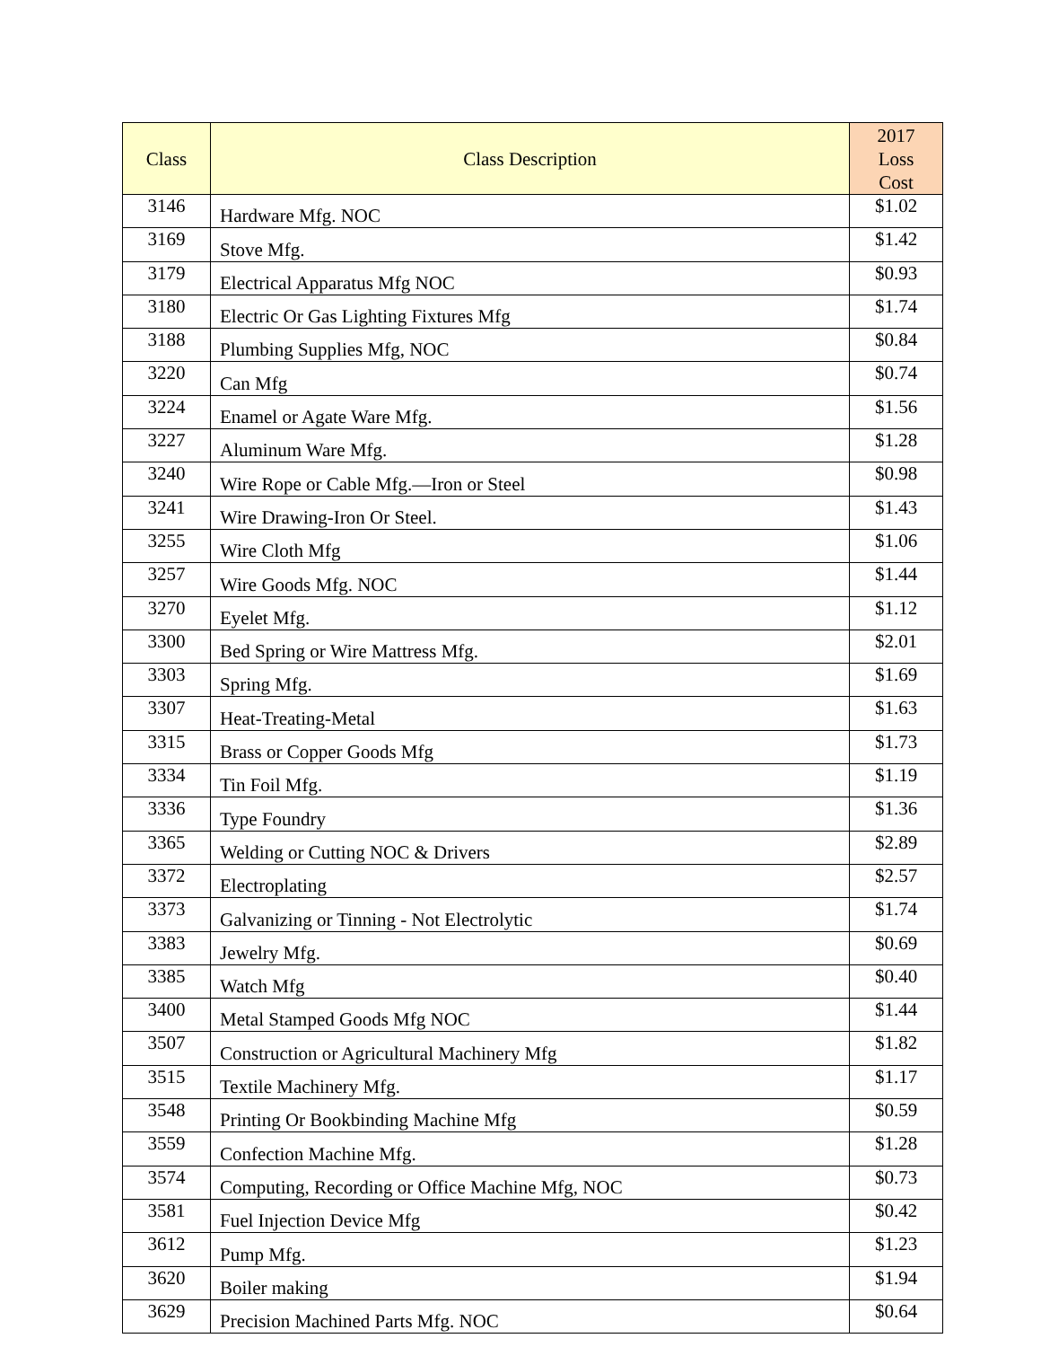| Class | Class Description | 2017 Loss Cost |
| --- | --- | --- |
| 3146 | Hardware Mfg. NOC | $1.02 |
| 3169 | Stove Mfg. | $1.42 |
| 3179 | Electrical Apparatus Mfg NOC | $0.93 |
| 3180 | Electric Or Gas Lighting Fixtures Mfg | $1.74 |
| 3188 | Plumbing Supplies Mfg, NOC | $0.84 |
| 3220 | Can Mfg | $0.74 |
| 3224 | Enamel or Agate Ware Mfg. | $1.56 |
| 3227 | Aluminum Ware Mfg. | $1.28 |
| 3240 | Wire Rope or Cable Mfg.—Iron or Steel | $0.98 |
| 3241 | Wire Drawing-Iron Or Steel. | $1.43 |
| 3255 | Wire Cloth Mfg | $1.06 |
| 3257 | Wire Goods Mfg. NOC | $1.44 |
| 3270 | Eyelet Mfg. | $1.12 |
| 3300 | Bed Spring or Wire Mattress Mfg. | $2.01 |
| 3303 | Spring Mfg. | $1.69 |
| 3307 | Heat-Treating-Metal | $1.63 |
| 3315 | Brass or Copper Goods Mfg | $1.73 |
| 3334 | Tin Foil Mfg. | $1.19 |
| 3336 | Type Foundry | $1.36 |
| 3365 | Welding or Cutting NOC & Drivers | $2.89 |
| 3372 | Electroplating | $2.57 |
| 3373 | Galvanizing or Tinning - Not Electrolytic | $1.74 |
| 3383 | Jewelry Mfg. | $0.69 |
| 3385 | Watch Mfg | $0.40 |
| 3400 | Metal Stamped Goods Mfg NOC | $1.44 |
| 3507 | Construction or Agricultural Machinery Mfg | $1.82 |
| 3515 | Textile Machinery Mfg. | $1.17 |
| 3548 | Printing Or Bookbinding Machine Mfg | $0.59 |
| 3559 | Confection Machine Mfg. | $1.28 |
| 3574 | Computing, Recording or Office Machine Mfg, NOC | $0.73 |
| 3581 | Fuel Injection Device Mfg | $0.42 |
| 3612 | Pump Mfg. | $1.23 |
| 3620 | Boiler making | $1.94 |
| 3629 | Precision Machined Parts Mfg. NOC | $0.64 |